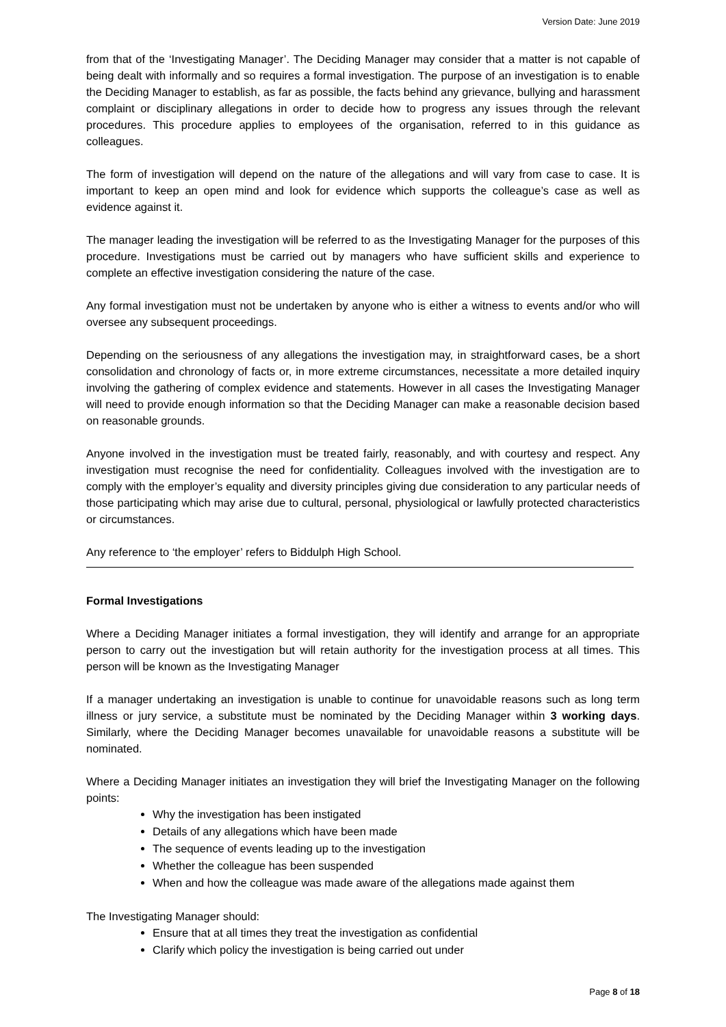Version Date: June 2019
from that of the ‘Investigating Manager’. The Deciding Manager may consider that a matter is not capable of being dealt with informally and so requires a formal investigation. The purpose of an investigation is to enable the Deciding Manager to establish, as far as possible, the facts behind any grievance, bullying and harassment complaint or disciplinary allegations in order to decide how to progress any issues through the relevant procedures. This procedure applies to employees of the organisation, referred to in this guidance as colleagues.
The form of investigation will depend on the nature of the allegations and will vary from case to case. It is important to keep an open mind and look for evidence which supports the colleague’s case as well as evidence against it.
The manager leading the investigation will be referred to as the Investigating Manager for the purposes of this procedure. Investigations must be carried out by managers who have sufficient skills and experience to complete an effective investigation considering the nature of the case.
Any formal investigation must not be undertaken by anyone who is either a witness to events and/or who will oversee any subsequent proceedings.
Depending on the seriousness of any allegations the investigation may, in straightforward cases, be a short consolidation and chronology of facts or, in more extreme circumstances, necessitate a more detailed inquiry involving the gathering of complex evidence and statements. However in all cases the Investigating Manager will need to provide enough information so that the Deciding Manager can make a reasonable decision based on reasonable grounds.
Anyone involved in the investigation must be treated fairly, reasonably, and with courtesy and respect. Any investigation must recognise the need for confidentiality. Colleagues involved with the investigation are to comply with the employer’s equality and diversity principles giving due consideration to any particular needs of those participating which may arise due to cultural, personal, physiological or lawfully protected characteristics or circumstances.
Any reference to ‘the employer’ refers to Biddulph High School.
Formal Investigations
Where a Deciding Manager initiates a formal investigation, they will identify and arrange for an appropriate person to carry out the investigation but will retain authority for the investigation process at all times. This person will be known as the Investigating Manager
If a manager undertaking an investigation is unable to continue for unavoidable reasons such as long term illness or jury service, a substitute must be nominated by the Deciding Manager within 3 working days. Similarly, where the Deciding Manager becomes unavailable for unavoidable reasons a substitute will be nominated.
Where a Deciding Manager initiates an investigation they will brief the Investigating Manager on the following points:
Why the investigation has been instigated
Details of any allegations which have been made
The sequence of events leading up to the investigation
Whether the colleague has been suspended
When and how the colleague was made aware of the allegations made against them
The Investigating Manager should:
Ensure that at all times they treat the investigation as confidential
Clarify which policy the investigation is being carried out under
Page 8 of 18